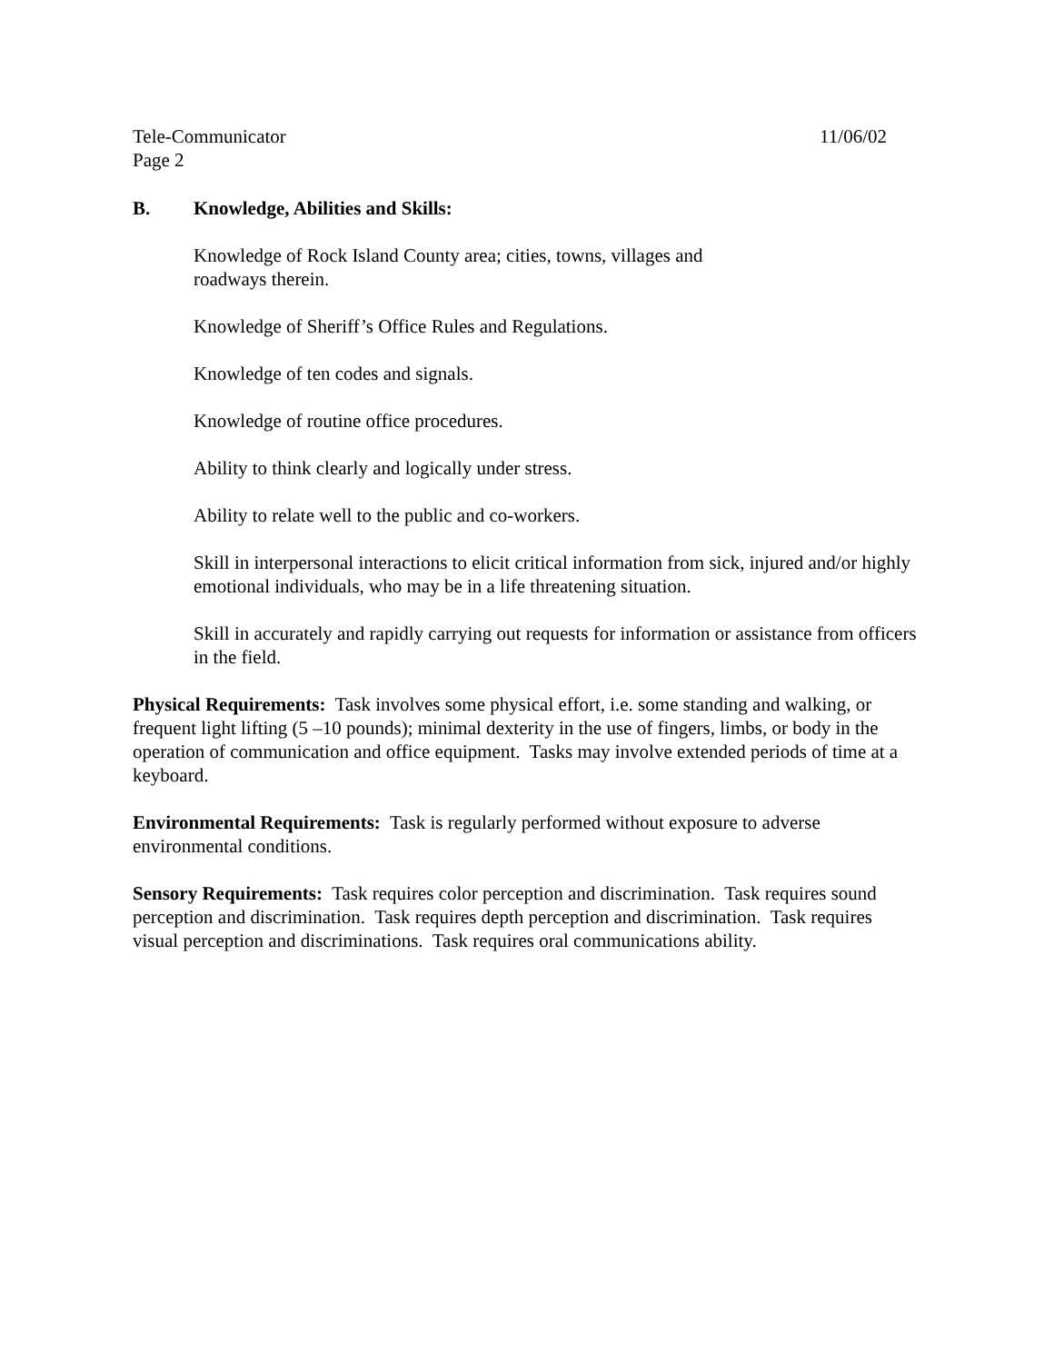Tele-Communicator 11/06/02
Page 2
B. Knowledge, Abilities and Skills:
Knowledge of Rock Island County area; cities, towns, villages and
roadways therein.
Knowledge of Sheriff’s Office Rules and Regulations.
Knowledge of ten codes and signals.
Knowledge of routine office procedures.
Ability to think clearly and logically under stress.
Ability to relate well to the public and co-workers.
Skill in interpersonal interactions to elicit critical information from sick, injured and/or highly emotional individuals, who may be in a life threatening situation.
Skill in accurately and rapidly carrying out requests for information or assistance from officers in the field.
Physical Requirements: Task involves some physical effort, i.e. some standing and walking, or frequent light lifting (5 –10 pounds); minimal dexterity in the use of fingers, limbs, or body in the operation of communication and office equipment. Tasks may involve extended periods of time at a keyboard.
Environmental Requirements: Task is regularly performed without exposure to adverse environmental conditions.
Sensory Requirements: Task requires color perception and discrimination. Task requires sound perception and discrimination. Task requires depth perception and discrimination. Task requires visual perception and discriminations. Task requires oral communications ability.